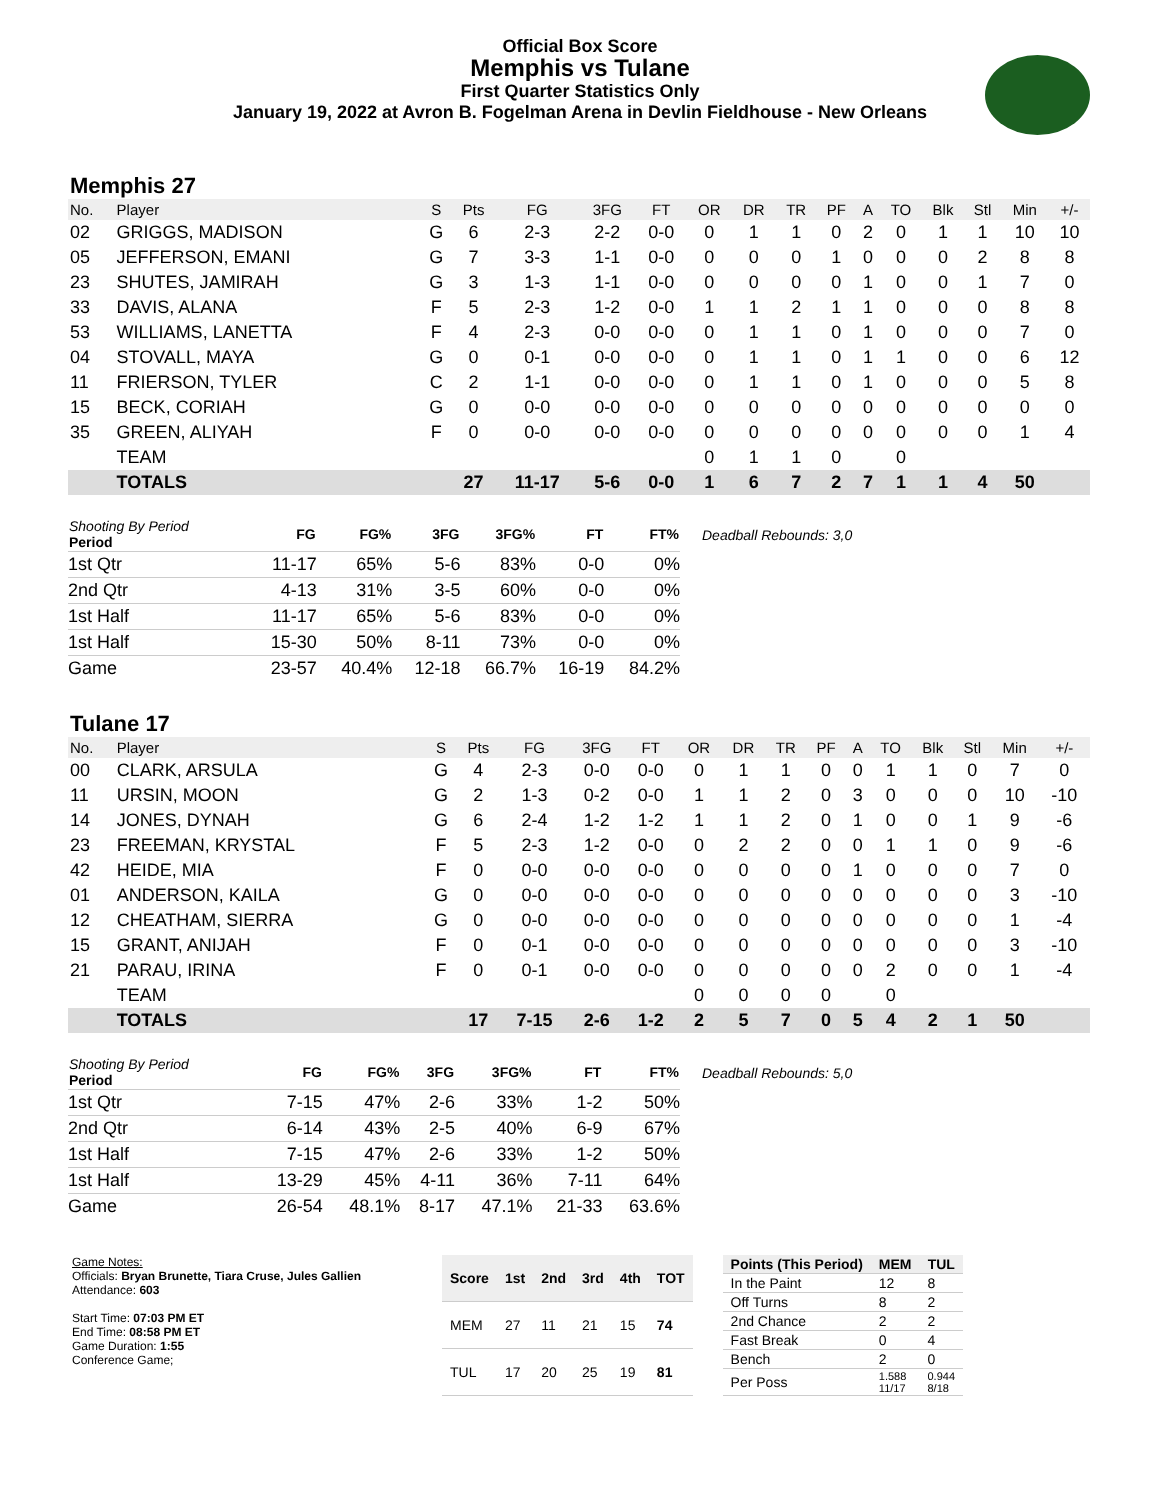Official Box Score
Memphis vs Tulane
First Quarter Statistics Only
January 19, 2022 at Avron B. Fogelman Arena in Devlin Fieldhouse - New Orleans
Memphis 27
| No. | Player | S | Pts | FG | 3FG | FT | OR | DR | TR | PF | A | TO | Blk | Stl | Min | +/- |
| --- | --- | --- | --- | --- | --- | --- | --- | --- | --- | --- | --- | --- | --- | --- | --- | --- |
| 02 | GRIGGS, MADISON | G | 6 | 2-3 | 2-2 | 0-0 | 0 | 1 | 1 | 0 | 2 | 0 | 1 | 1 | 10 | 10 |
| 05 | JEFFERSON, EMANI | G | 7 | 3-3 | 1-1 | 0-0 | 0 | 0 | 0 | 1 | 0 | 0 | 0 | 2 | 8 | 8 |
| 23 | SHUTES, JAMIRAH | G | 3 | 1-3 | 1-1 | 0-0 | 0 | 0 | 0 | 0 | 1 | 0 | 0 | 1 | 7 | 0 |
| 33 | DAVIS, ALANA | F | 5 | 2-3 | 1-2 | 0-0 | 1 | 1 | 2 | 1 | 1 | 0 | 0 | 0 | 8 | 8 |
| 53 | WILLIAMS, LANETTA | F | 4 | 2-3 | 0-0 | 0-0 | 0 | 1 | 1 | 0 | 1 | 0 | 0 | 0 | 7 | 0 |
| 04 | STOVALL, MAYA | G | 0 | 0-1 | 0-0 | 0-0 | 0 | 1 | 1 | 0 | 1 | 1 | 0 | 0 | 6 | 12 |
| 11 | FRIERSON, TYLER | C | 2 | 1-1 | 0-0 | 0-0 | 0 | 1 | 1 | 0 | 1 | 0 | 0 | 0 | 5 | 8 |
| 15 | BECK, CORIAH | G | 0 | 0-0 | 0-0 | 0-0 | 0 | 0 | 0 | 0 | 0 | 0 | 0 | 0 | 0 | 0 |
| 35 | GREEN, ALIYAH | F | 0 | 0-0 | 0-0 | 0-0 | 0 | 0 | 0 | 0 | 0 | 0 | 0 | 0 | 1 | 4 |
| | TEAM | | | | | | 0 | 1 | 1 | 0 | | 0 | | | | |
| | TOTALS | | 27 | 11-17 | 5-6 | 0-0 | 1 | 6 | 7 | 2 | 7 | 1 | 1 | 4 | 50 | |
| Shooting By Period Period | FG | FG% | 3FG | 3FG% | FT | FT% |
| --- | --- | --- | --- | --- | --- | --- |
| 1st Qtr | 11-17 | 65% | 5-6 | 83% | 0-0 | 0% |
| 2nd Qtr | 4-13 | 31% | 3-5 | 60% | 0-0 | 0% |
| 1st Half | 11-17 | 65% | 5-6 | 83% | 0-0 | 0% |
| 1st Half | 15-30 | 50% | 8-11 | 73% | 0-0 | 0% |
| Game | 23-57 | 40.4% | 12-18 | 66.7% | 16-19 | 84.2% |
Deadball Rebounds: 3,0
Tulane 17
| No. | Player | S | Pts | FG | 3FG | FT | OR | DR | TR | PF | A | TO | Blk | Stl | Min | +/- |
| --- | --- | --- | --- | --- | --- | --- | --- | --- | --- | --- | --- | --- | --- | --- | --- | --- |
| 00 | CLARK, ARSULA | G | 4 | 2-3 | 0-0 | 0-0 | 0 | 1 | 1 | 0 | 0 | 1 | 1 | 0 | 7 | 0 |
| 11 | URSIN, MOON | G | 2 | 1-3 | 0-2 | 0-0 | 1 | 1 | 2 | 0 | 3 | 0 | 0 | 0 | 10 | -10 |
| 14 | JONES, DYNAH | G | 6 | 2-4 | 1-2 | 1-2 | 1 | 1 | 2 | 0 | 1 | 0 | 0 | 1 | 9 | -6 |
| 23 | FREEMAN, KRYSTAL | F | 5 | 2-3 | 1-2 | 0-0 | 0 | 2 | 2 | 0 | 0 | 1 | 1 | 0 | 9 | -6 |
| 42 | HEIDE, MIA | F | 0 | 0-0 | 0-0 | 0-0 | 0 | 0 | 0 | 0 | 1 | 0 | 0 | 0 | 7 | 0 |
| 01 | ANDERSON, KAILA | G | 0 | 0-0 | 0-0 | 0-0 | 0 | 0 | 0 | 0 | 0 | 0 | 0 | 0 | 3 | -10 |
| 12 | CHEATHAM, SIERRA | G | 0 | 0-0 | 0-0 | 0-0 | 0 | 0 | 0 | 0 | 0 | 0 | 0 | 0 | 1 | -4 |
| 15 | GRANT, ANIJAH | F | 0 | 0-1 | 0-0 | 0-0 | 0 | 0 | 0 | 0 | 0 | 0 | 0 | 0 | 3 | -10 |
| 21 | PARAU, IRINA | F | 0 | 0-1 | 0-0 | 0-0 | 0 | 0 | 0 | 0 | 0 | 2 | 0 | 0 | 1 | -4 |
| | TEAM | | | | | | 0 | 0 | 0 | 0 | | 0 | | | | |
| | TOTALS | | 17 | 7-15 | 2-6 | 1-2 | 2 | 5 | 7 | 0 | 5 | 4 | 2 | 1 | 50 | |
| Shooting By Period Period | FG | FG% | 3FG | 3FG% | FT | FT% |
| --- | --- | --- | --- | --- | --- | --- |
| 1st Qtr | 7-15 | 47% | 2-6 | 33% | 1-2 | 50% |
| 2nd Qtr | 6-14 | 43% | 2-5 | 40% | 6-9 | 67% |
| 1st Half | 7-15 | 47% | 2-6 | 33% | 1-2 | 50% |
| 1st Half | 13-29 | 45% | 4-11 | 36% | 7-11 | 64% |
| Game | 26-54 | 48.1% | 8-17 | 47.1% | 21-33 | 63.6% |
Deadball Rebounds: 5,0
Game Notes:
Officials: Bryan Brunette, Tiara Cruse, Jules Gallien
Attendance: 603
Start Time: 07:03 PM ET
End Time: 08:58 PM ET
Game Duration: 1:55
Conference Game;
| Score | 1st | 2nd | 3rd | 4th | TOT |
| --- | --- | --- | --- | --- | --- |
| MEM | 27 | 11 | 21 | 15 | 74 |
| TUL | 17 | 20 | 25 | 19 | 81 |
| Points (This Period) | MEM | TUL |
| --- | --- | --- |
| In the Paint | 12 | 8 |
| Off Turns | 8 | 2 |
| 2nd Chance | 2 | 2 |
| Fast Break | 0 | 4 |
| Bench | 2 | 0 |
| Per Poss | 1.588 11/17 | 0.944 8/18 |